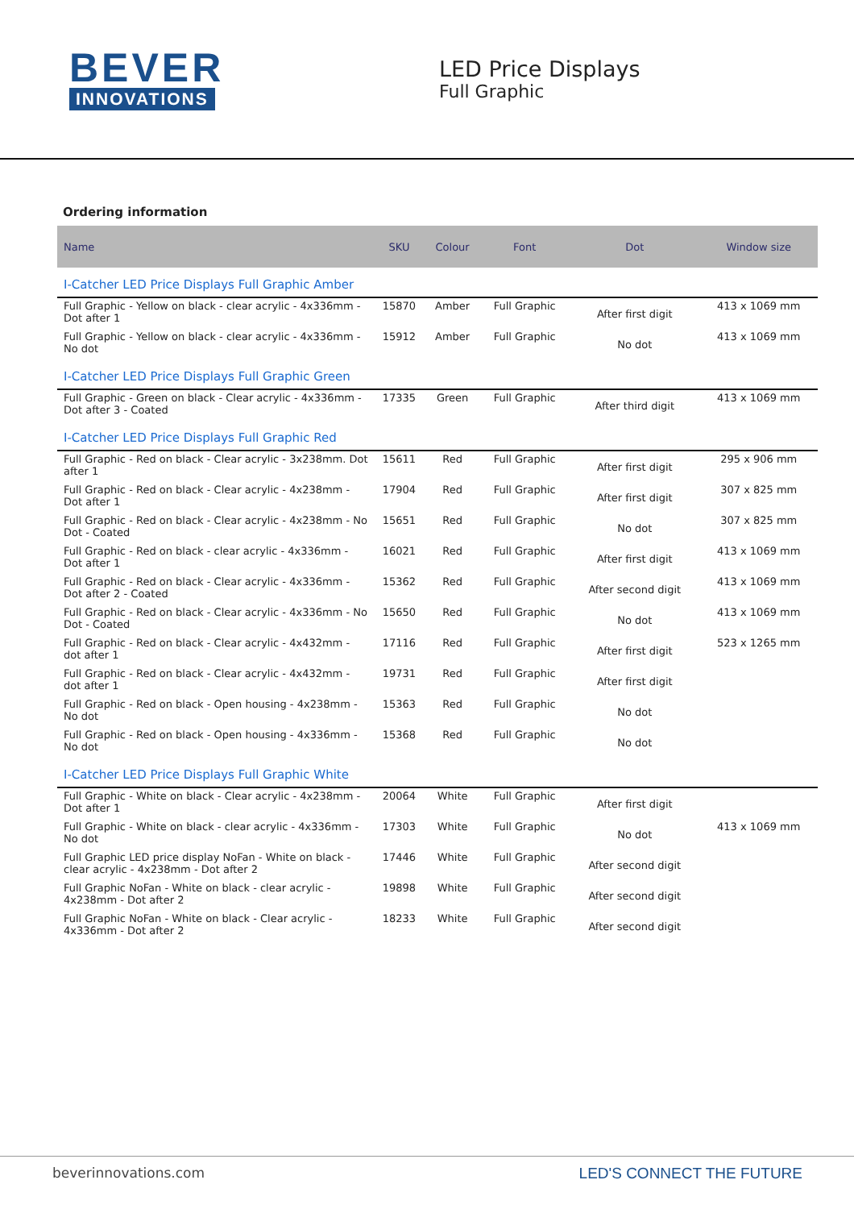BEVER
INNOVATIONS
LED Price Displays
Full Graphic
Ordering information
| Name | SKU | Colour | Font | Dot | Window size |
| --- | --- | --- | --- | --- | --- |
| I-Catcher LED Price Displays Full Graphic Amber | | | | | |
| Full Graphic - Yellow on black - clear acrylic - 4x336mm - Dot after 1 | 15870 | Amber | Full Graphic | After first digit | 413 x 1069 mm |
| Full Graphic - Yellow on black - clear acrylic - 4x336mm - No dot | 15912 | Amber | Full Graphic | No dot | 413 x 1069 mm |
| I-Catcher LED Price Displays Full Graphic Green | | | | | |
| Full Graphic - Green on black - Clear acrylic - 4x336mm - Dot after 3 - Coated | 17335 | Green | Full Graphic | After third digit | 413 x 1069 mm |
| I-Catcher LED Price Displays Full Graphic Red | | | | | |
| Full Graphic - Red on black - Clear acrylic - 3x238mm. Dot after 1 | 15611 | Red | Full Graphic | After first digit | 295 x 906 mm |
| Full Graphic - Red on black - Clear acrylic - 4x238mm - Dot after 1 | 17904 | Red | Full Graphic | After first digit | 307 x 825 mm |
| Full Graphic - Red on black - Clear acrylic - 4x238mm - No Dot - Coated | 15651 | Red | Full Graphic | No dot | 307 x 825 mm |
| Full Graphic - Red on black - clear acrylic - 4x336mm - Dot after 1 | 16021 | Red | Full Graphic | After first digit | 413 x 1069 mm |
| Full Graphic - Red on black - Clear acrylic - 4x336mm - Dot after 2 - Coated | 15362 | Red | Full Graphic | After second digit | 413 x 1069 mm |
| Full Graphic - Red on black - Clear acrylic - 4x336mm - No Dot - Coated | 15650 | Red | Full Graphic | No dot | 413 x 1069 mm |
| Full Graphic - Red on black - Clear acrylic - 4x432mm - dot after 1 | 17116 | Red | Full Graphic | After first digit | 523 x 1265 mm |
| Full Graphic - Red on black - Clear acrylic - 4x432mm - dot after 1 | 19731 | Red | Full Graphic | After first digit | |
| Full Graphic - Red on black - Open housing - 4x238mm - No dot | 15363 | Red | Full Graphic | No dot | |
| Full Graphic - Red on black - Open housing - 4x336mm - No dot | 15368 | Red | Full Graphic | No dot | |
| I-Catcher LED Price Displays Full Graphic White | | | | | |
| Full Graphic - White on black - Clear acrylic - 4x238mm - Dot after 1 | 20064 | White | Full Graphic | After first digit | |
| Full Graphic - White on black - clear acrylic - 4x336mm - No dot | 17303 | White | Full Graphic | No dot | 413 x 1069 mm |
| Full Graphic LED price display NoFan - White on black - clear acrylic - 4x238mm - Dot after 2 | 17446 | White | Full Graphic | After second digit | |
| Full Graphic NoFan - White on black - clear acrylic - 4x238mm - Dot after 2 | 19898 | White | Full Graphic | After second digit | |
| Full Graphic NoFan - White on black - Clear acrylic - 4x336mm - Dot after 2 | 18233 | White | Full Graphic | After second digit | |
beverinnovations.com LED'S CONNECT THE FUTURE